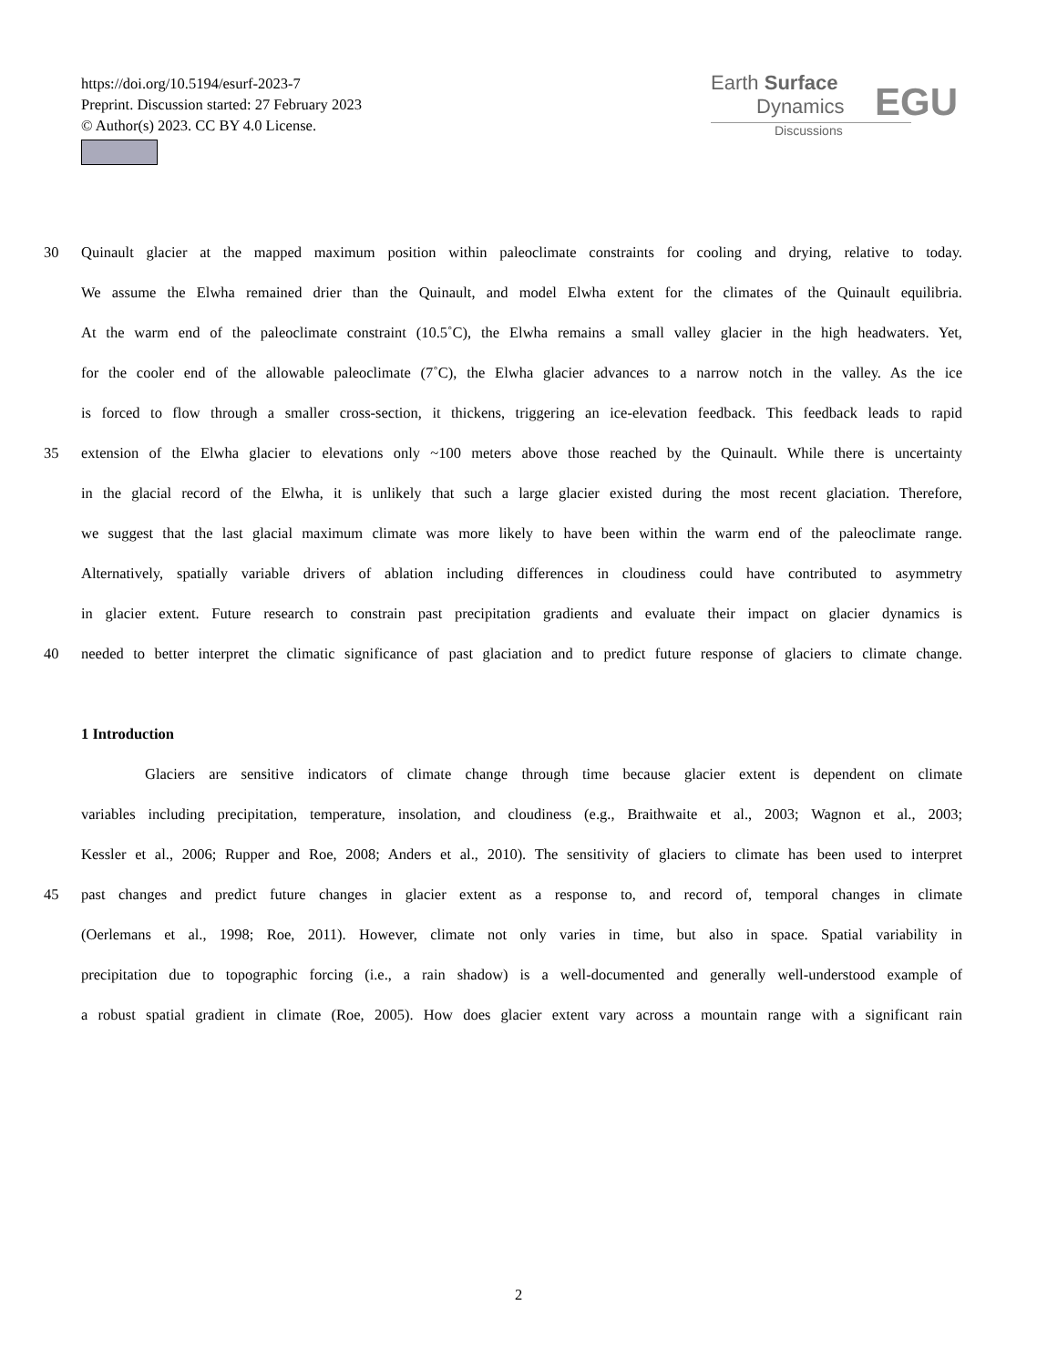https://doi.org/10.5194/esurf-2023-7
Preprint. Discussion started: 27 February 2023
© Author(s) 2023. CC BY 4.0 License.
Earth Surface
Dynamics
Discussions
EGU
30 Quinault glacier at the mapped maximum position within paleoclimate constraints for cooling and drying, relative to today.
We assume the Elwha remained drier than the Quinault, and model Elwha extent for the climates of the Quinault equilibria.
At the warm end of the paleoclimate constraint (10.5˚C), the Elwha remains a small valley glacier in the high headwaters. Yet,
for the cooler end of the allowable paleoclimate (7˚C), the Elwha glacier advances to a narrow notch in the valley. As the ice
is forced to flow through a smaller cross-section, it thickens, triggering an ice-elevation feedback. This feedback leads to rapid
35 extension of the Elwha glacier to elevations only ~100 meters above those reached by the Quinault. While there is uncertainty
in the glacial record of the Elwha, it is unlikely that such a large glacier existed during the most recent glaciation. Therefore,
we suggest that the last glacial maximum climate was more likely to have been within the warm end of the paleoclimate range.
Alternatively, spatially variable drivers of ablation including differences in cloudiness could have contributed to asymmetry
in glacier extent. Future research to constrain past precipitation gradients and evaluate their impact on glacier dynamics is
40 needed to better interpret the climatic significance of past glaciation and to predict future response of glaciers to climate change.
1 Introduction
Glaciers are sensitive indicators of climate change through time because glacier extent is dependent on climate
variables including precipitation, temperature, insolation, and cloudiness (e.g., Braithwaite et al., 2003; Wagnon et al., 2003;
Kessler et al., 2006; Rupper and Roe, 2008; Anders et al., 2010). The sensitivity of glaciers to climate has been used to interpret
45 past changes and predict future changes in glacier extent as a response to, and record of, temporal changes in climate
(Oerlemans et al., 1998; Roe, 2011). However, climate not only varies in time, but also in space. Spatial variability in
precipitation due to topographic forcing (i.e., a rain shadow) is a well-documented and generally well-understood example of
a robust spatial gradient in climate (Roe, 2005). How does glacier extent vary across a mountain range with a significant rain
2